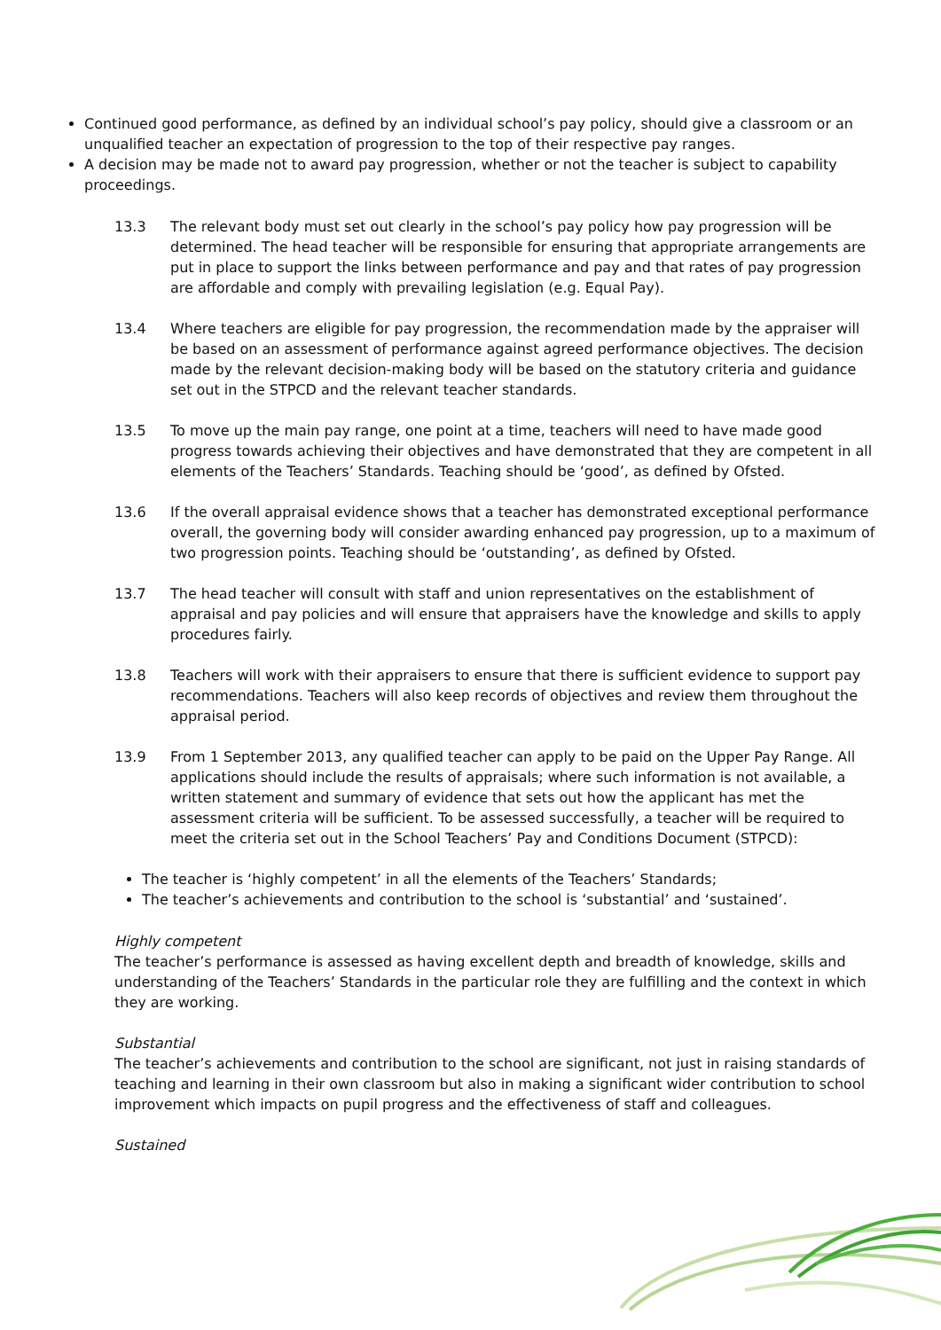Continued good performance, as defined by an individual school’s pay policy, should give a classroom or an unqualified teacher an expectation of progression to the top of their respective pay ranges.
A decision may be made not to award pay progression, whether or not the teacher is subject to capability proceedings.
13.3 The relevant body must set out clearly in the school’s pay policy how pay progression will be determined. The head teacher will be responsible for ensuring that appropriate arrangements are put in place to support the links between performance and pay and that rates of pay progression are affordable and comply with prevailing legislation (e.g. Equal Pay).
13.4 Where teachers are eligible for pay progression, the recommendation made by the appraiser will be based on an assessment of performance against agreed performance objectives. The decision made by the relevant decision-making body will be based on the statutory criteria and guidance set out in the STPCD and the relevant teacher standards.
13.5 To move up the main pay range, one point at a time, teachers will need to have made good progress towards achieving their objectives and have demonstrated that they are competent in all elements of the Teachers’ Standards. Teaching should be ‘good’, as defined by Ofsted.
13.6 If the overall appraisal evidence shows that a teacher has demonstrated exceptional performance overall, the governing body will consider awarding enhanced pay progression, up to a maximum of two progression points. Teaching should be ‘outstanding’, as defined by Ofsted.
13.7 The head teacher will consult with staff and union representatives on the establishment of appraisal and pay policies and will ensure that appraisers have the knowledge and skills to apply procedures fairly.
13.8 Teachers will work with their appraisers to ensure that there is sufficient evidence to support pay recommendations. Teachers will also keep records of objectives and review them throughout the appraisal period.
13.9 From 1 September 2013, any qualified teacher can apply to be paid on the Upper Pay Range. All applications should include the results of appraisals; where such information is not available, a written statement and summary of evidence that sets out how the applicant has met the assessment criteria will be sufficient. To be assessed successfully, a teacher will be required to meet the criteria set out in the School Teachers’ Pay and Conditions Document (STPCD):
The teacher is ‘highly competent’ in all the elements of the Teachers’ Standards;
The teacher’s achievements and contribution to the school is ‘substantial’ and ‘sustained’.
Highly competent
The teacher’s performance is assessed as having excellent depth and breadth of knowledge, skills and understanding of the Teachers’ Standards in the particular role they are fulfilling and the context in which they are working.
Substantial
The teacher’s achievements and contribution to the school are significant, not just in raising standards of teaching and learning in their own classroom but also in making a significant wider contribution to school improvement which impacts on pupil progress and the effectiveness of staff and colleagues.
Sustained